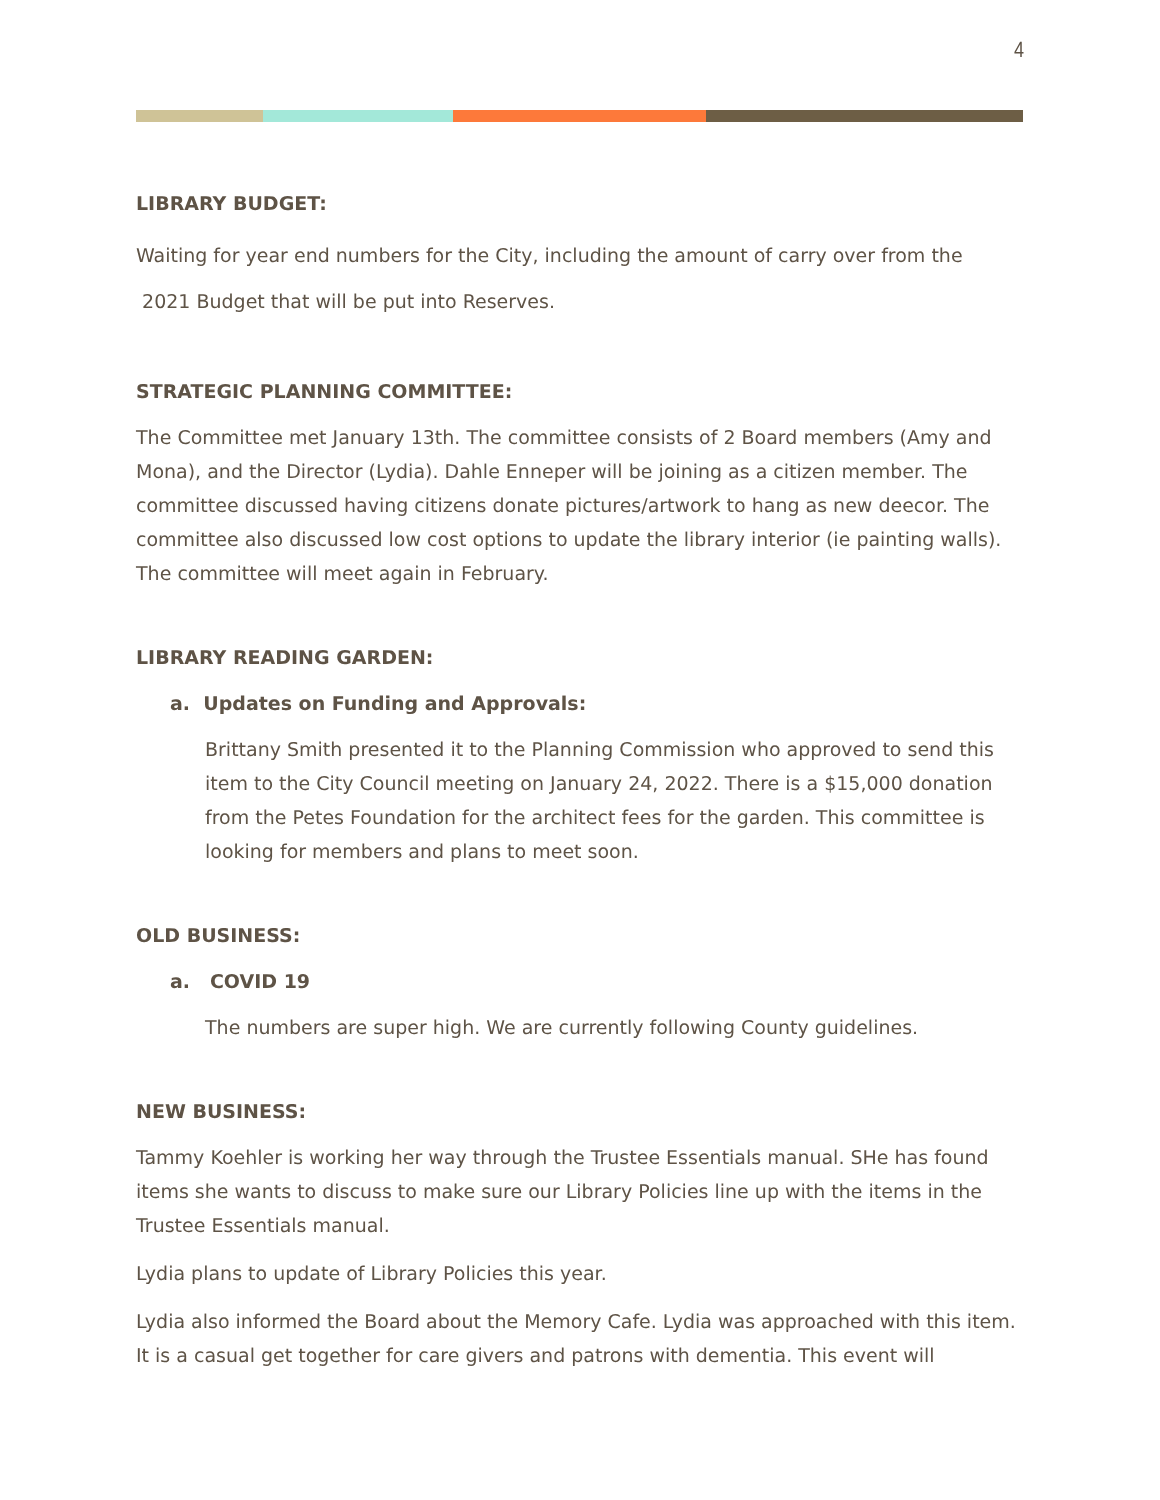4
LIBRARY BUDGET:
Waiting for year end numbers for the City, including the amount of carry over from the
2021 Budget that will be put into Reserves.
STRATEGIC PLANNING COMMITTEE:
The Committee met January 13th. The committee consists of 2 Board members (Amy and Mona), and the Director (Lydia). Dahle Enneper will be joining as a citizen member. The committee discussed having citizens donate pictures/artwork to hang as new deecor. The committee also discussed low cost options to update the library interior (ie painting walls). The committee will meet again in February.
LIBRARY READING GARDEN:
a. Updates on Funding and Approvals:
Brittany Smith presented it to the Planning Commission who approved to send this item to the City Council meeting on January 24, 2022. There is a $15,000 donation from the Petes Foundation for the architect fees for the garden. This committee is looking for members and plans to meet soon.
OLD BUSINESS:
a. COVID 19
The numbers are super high. We are currently following County guidelines.
NEW BUSINESS:
Tammy Koehler is working her way through the Trustee Essentials manual. SHe has found items she wants to discuss to make sure our Library Policies line up with the items in the Trustee Essentials manual.
Lydia plans to update of Library Policies this year.
Lydia also informed the Board about the Memory Cafe. Lydia was approached with this item. It is a casual get together for care givers and patrons with dementia. This event will